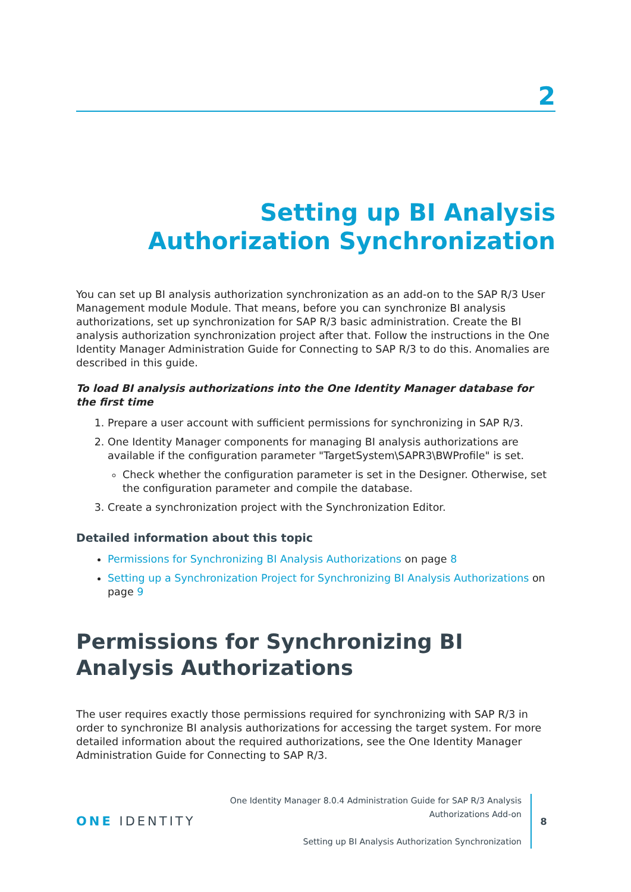2
Setting up BI Analysis Authorization Synchronization
You can set up BI analysis authorization synchronization as an add-on to the SAP R/3 User Management module Module. That means, before you can synchronize BI analysis authorizations, set up synchronization for SAP R/3 basic administration. Create the BI analysis authorization synchronization project after that. Follow the instructions in the One Identity Manager Administration Guide for Connecting to SAP R/3 to do this. Anomalies are described in this guide.
To load BI analysis authorizations into the One Identity Manager database for the first time
1. Prepare a user account with sufficient permissions for synchronizing in SAP R/3.
2. One Identity Manager components for managing BI analysis authorizations are available if the configuration parameter "TargetSystem\SAPR3\BWProfile" is set.
Check whether the configuration parameter is set in the Designer. Otherwise, set the configuration parameter and compile the database.
3. Create a synchronization project with the Synchronization Editor.
Detailed information about this topic
Permissions for Synchronizing BI Analysis Authorizations on page 8
Setting up a Synchronization Project for Synchronizing BI Analysis Authorizations on page 9
Permissions for Synchronizing BI Analysis Authorizations
The user requires exactly those permissions required for synchronizing with SAP R/3 in order to synchronize BI analysis authorizations for accessing the target system. For more detailed information about the required authorizations, see the One Identity Manager Administration Guide for Connecting to SAP R/3.
ONE IDENTITY
One Identity Manager 8.0.4 Administration Guide for SAP R/3 Analysis
Authorizations Add-on
Setting up BI Analysis Authorization Synchronization
8